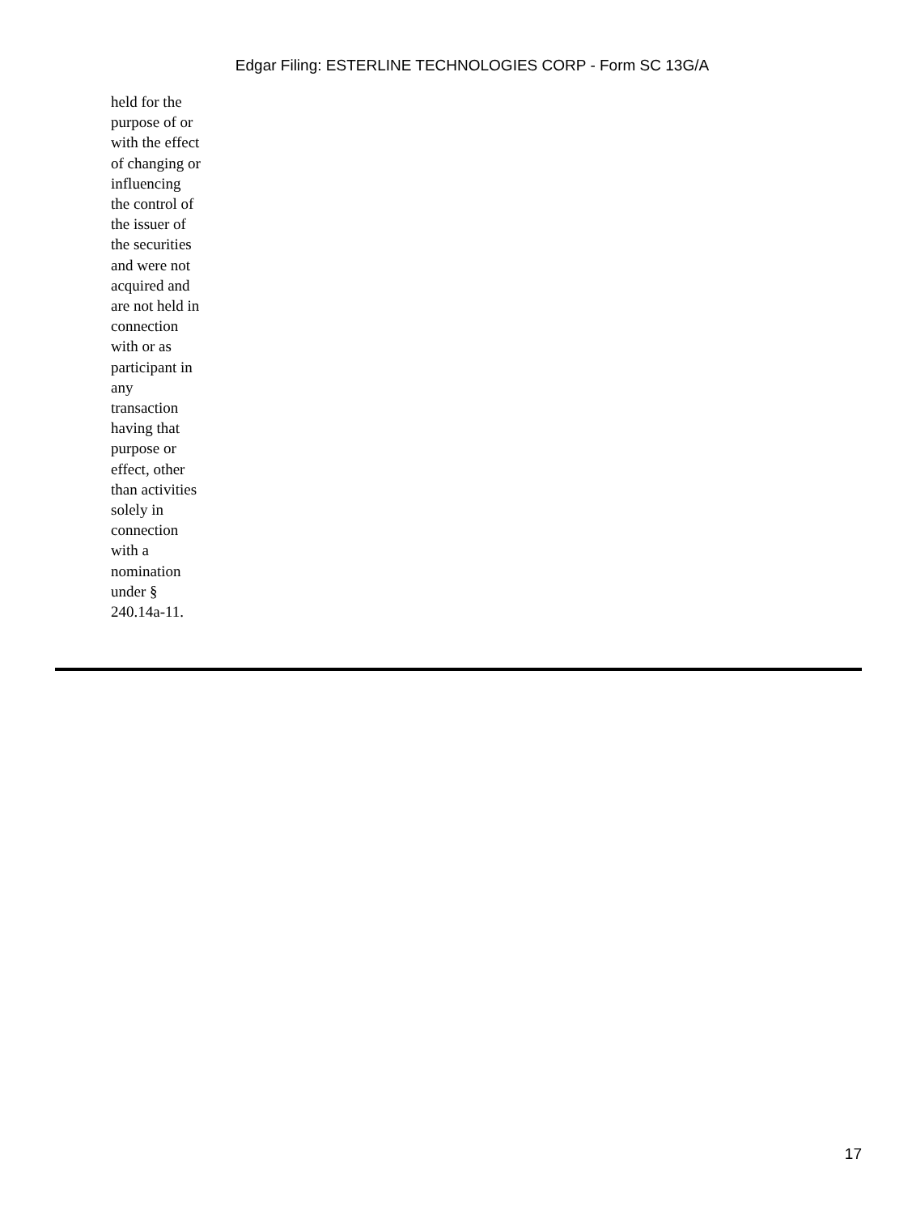Edgar Filing: ESTERLINE TECHNOLOGIES CORP - Form SC 13G/A
held for the
purpose of or
with the effect
of changing or
influencing
the control of
the issuer of
the securities
and were not
acquired and
are not held in
connection
with or as
participant in
any
transaction
having that
purpose or
effect, other
than activities
solely in
connection
with a
nomination
under §
240.14a-11.
17